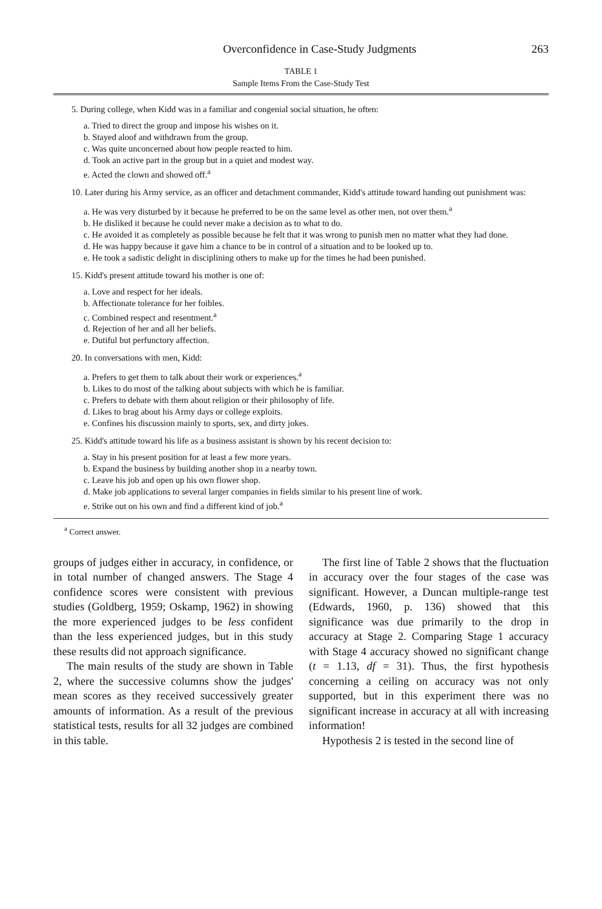Overconfidence in Case-Study Judgments 263
TABLE 1
Sample Items From the Case-Study Test
5. During college, when Kidd was in a familiar and congenial social situation, he often:
a. Tried to direct the group and impose his wishes on it.
b. Stayed aloof and withdrawn from the group.
c. Was quite unconcerned about how people reacted to him.
d. Took an active part in the group but in a quiet and modest way.
e. Acted the clown and showed off.<sup>a</sup>
10. Later during his Army service, as an officer and detachment commander, Kidd's attitude toward handing out punishment was:
a. He was very disturbed by it because he preferred to be on the same level as other men, not over them.<sup>a</sup>
b. He disliked it because he could never make a decision as to what to do.
c. He avoided it as completely as possible because he felt that it was wrong to punish men no matter what they had done.
d. He was happy because it gave him a chance to be in control of a situation and to be looked up to.
e. He took a sadistic delight in disciplining others to make up for the times he had been punished.
15. Kidd's present attitude toward his mother is one of:
a. Love and respect for her ideals.
b. Affectionate tolerance for her foibles.
c. Combined respect and resentment.<sup>a</sup>
d. Rejection of her and all her beliefs.
e. Dutiful but perfunctory affection.
20. In conversations with men, Kidd:
a. Prefers to get them to talk about their work or experiences.<sup>a</sup>
b. Likes to do most of the talking about subjects with which he is familiar.
c. Prefers to debate with them about religion or their philosophy of life.
d. Likes to brag about his Army days or college exploits.
e. Confines his discussion mainly to sports, sex, and dirty jokes.
25. Kidd's attitude toward his life as a business assistant is shown by his recent decision to:
a. Stay in his present position for at least a few more years.
b. Expand the business by building another shop in a nearby town.
c. Leave his job and open up his own flower shop.
d. Make job applications to several larger companies in fields similar to his present line of work.
e. Strike out on his own and find a different kind of job.<sup>a</sup>
<sup>a</sup> Correct answer.
groups of judges either in accuracy, in confidence, or in total number of changed answers. The Stage 4 confidence scores were consistent with previous studies (Goldberg, 1959; Oskamp, 1962) in showing the more experienced judges to be less confident than the less experienced judges, but in this study these results did not approach significance.
The main results of the study are shown in Table 2, where the successive columns show the judges' mean scores as they received successively greater amounts of information. As a result of the previous statistical tests, results for all 32 judges are combined in this table.
The first line of Table 2 shows that the fluctuation in accuracy over the four stages of the case was significant. However, a Duncan multiple-range test (Edwards, 1960, p. 136) showed that this significance was due primarily to the drop in accuracy at Stage 2. Comparing Stage 1 accuracy with Stage 4 accuracy showed no significant change (t = 1.13, df = 31). Thus, the first hypothesis concerning a ceiling on accuracy was not only supported, but in this experiment there was no significant increase in accuracy at all with increasing information!
Hypothesis 2 is tested in the second line of